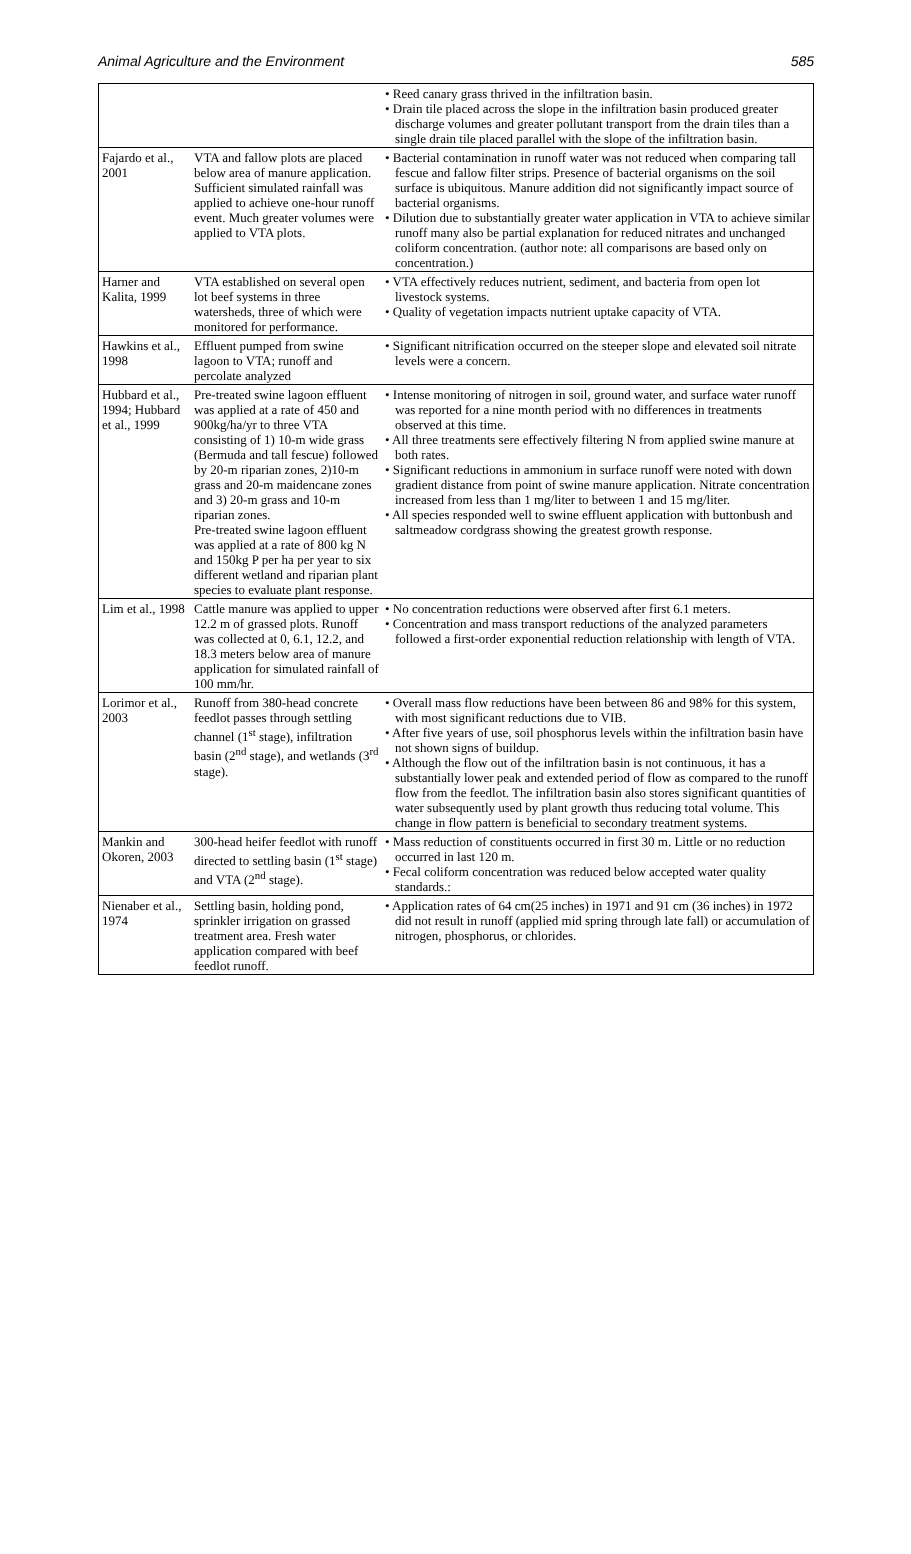Animal Agriculture and the Environment 585
| | | • Reed canary grass thrived in the infiltration basin. • Drain tile placed across the slope in the infiltration basin produced greater discharge volumes and greater pollutant transport from the drain tiles than a single drain tile placed parallel with the slope of the infiltration basin. |
| Fajardo et al., 2001 | VTA and fallow plots are placed below area of manure application. Sufficient simulated rainfall was applied to achieve one-hour runoff event. Much greater volumes were applied to VTA plots. | • Bacterial contamination in runoff water was not reduced when comparing tall fescue and fallow filter strips. Presence of bacterial organisms on the soil surface is ubiquitous. Manure addition did not significantly impact source of bacterial organisms. • Dilution due to substantially greater water application in VTA to achieve similar runoff many also be partial explanation for reduced nitrates and unchanged coliform concentration. (author note: all comparisons are based only on concentration.) |
| Harner and Kalita, 1999 | VTA established on several open lot beef systems in three watersheds, three of which were monitored for performance. | • VTA effectively reduces nutrient, sediment, and bacteria from open lot livestock systems. • Quality of vegetation impacts nutrient uptake capacity of VTA. |
| Hawkins et al., 1998 | Effluent pumped from swine lagoon to VTA; runoff and percolate analyzed | • Significant nitrification occurred on the steeper slope and elevated soil nitrate levels were a concern. |
| Hubbard et al., 1994; Hubbard et al., 1999 | Pre-treated swine lagoon effluent was applied at a rate of 450 and 900kg/ha/yr to three VTA consisting of 1) 10-m wide grass (Bermuda and tall fescue) followed by 20-m riparian zones, 2)10-m grass and 20-m maidencane zones and 3) 20-m grass and 10-m riparian zones. Pre-treated swine lagoon effluent was applied at a rate of 800 kg N and 150kg P per ha per year to six different wetland and riparian plant species to evaluate plant response. | • Intense monitoring of nitrogen in soil, ground water, and surface water runoff was reported for a nine month period with no differences in treatments observed at this time. • All three treatments sere effectively filtering N from applied swine manure at both rates. • Significant reductions in ammonium in surface runoff were noted with down gradient distance from point of swine manure application. Nitrate concentration increased from less than 1 mg/liter to between 1 and 15 mg/liter. • All species responded well to swine effluent application with buttonbush and saltmeadow cordgrass showing the greatest growth response. |
| Lim et al., 1998 | Cattle manure was applied to upper 12.2 m of grassed plots. Runoff was collected at 0, 6.1, 12.2, and 18.3 meters below area of manure application for simulated rainfall of 100 mm/hr. | • No concentration reductions were observed after first 6.1 meters. • Concentration and mass transport reductions of the analyzed parameters followed a first-order exponential reduction relationship with length of VTA. |
| Lorimor et al., 2003 | Runoff from 380-head concrete feedlot passes through settling channel (1<sup>st</sup> stage), infiltration basin (2<sup>nd</sup> stage), and wetlands (3<sup>rd</sup> stage). | • Overall mass flow reductions have been between 86 and 98% for this system, with most significant reductions due to VIB. • After five years of use, soil phosphorus levels within the infiltration basin have not shown signs of buildup. • Although the flow out of the infiltration basin is not continuous, it has a substantially lower peak and extended period of flow as compared to the runoff flow from the feedlot. The infiltration basin also stores significant quantities of water subsequently used by plant growth thus reducing total volume. This change in flow pattern is beneficial to secondary treatment systems. |
| Mankin and Okoren, 2003 | 300-head heifer feedlot with runoff directed to settling basin (1<sup>st</sup> stage) and VTA (2<sup>nd</sup> stage). | • Mass reduction of constituents occurred in first 30 m. Little or no reduction occurred in last 120 m. • Fecal coliform concentration was reduced below accepted water quality standards.: |
| Nienaber et al., 1974 | Settling basin, holding pond, sprinkler irrigation on grassed treatment area. Fresh water application compared with beef feedlot runoff. | • Application rates of 64 cm(25 inches) in 1971 and 91 cm (36 inches) in 1972 did not result in runoff (applied mid spring through late fall) or accumulation of nitrogen, phosphorus, or chlorides. |